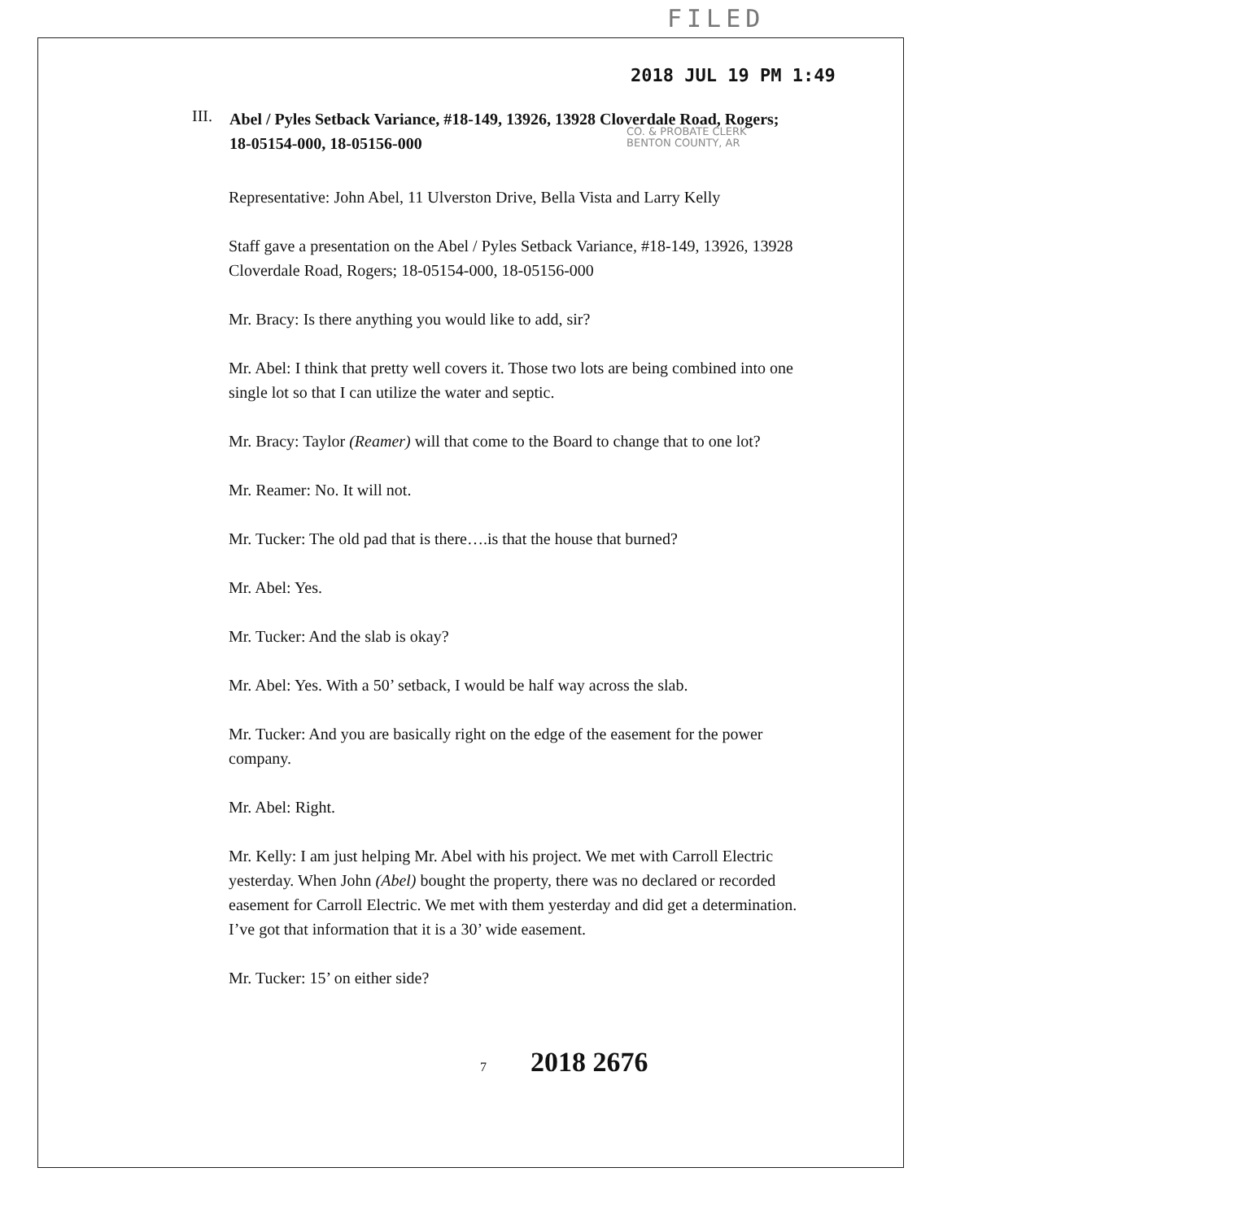FILED
2018 JUL 19 PM 1:49
III. Abel / Pyles Setback Variance, #18-149, 13926, 13928 Cloverdale Road, Rogers; 18-05154-000, 18-05156-000
CO. & PROBATE CLERK
BENTON COUNTY, AR
Representative: John Abel, 11 Ulverston Drive, Bella Vista and Larry Kelly
Staff gave a presentation on the Abel / Pyles Setback Variance, #18-149, 13926, 13928 Cloverdale Road, Rogers; 18-05154-000, 18-05156-000
Mr. Bracy: Is there anything you would like to add, sir?
Mr. Abel: I think that pretty well covers it. Those two lots are being combined into one single lot so that I can utilize the water and septic.
Mr. Bracy: Taylor (Reamer) will that come to the Board to change that to one lot?
Mr. Reamer: No. It will not.
Mr. Tucker: The old pad that is there….is that the house that burned?
Mr. Abel: Yes.
Mr. Tucker: And the slab is okay?
Mr. Abel: Yes. With a 50’ setback, I would be half way across the slab.
Mr. Tucker: And you are basically right on the edge of the easement for the power company.
Mr. Abel: Right.
Mr. Kelly: I am just helping Mr. Abel with his project. We met with Carroll Electric yesterday. When John (Abel) bought the property, there was no declared or recorded easement for Carroll Electric. We met with them yesterday and did get a determination. I’ve got that information that it is a 30’ wide easement.
Mr. Tucker: 15’ on either side?
7 2018 2676